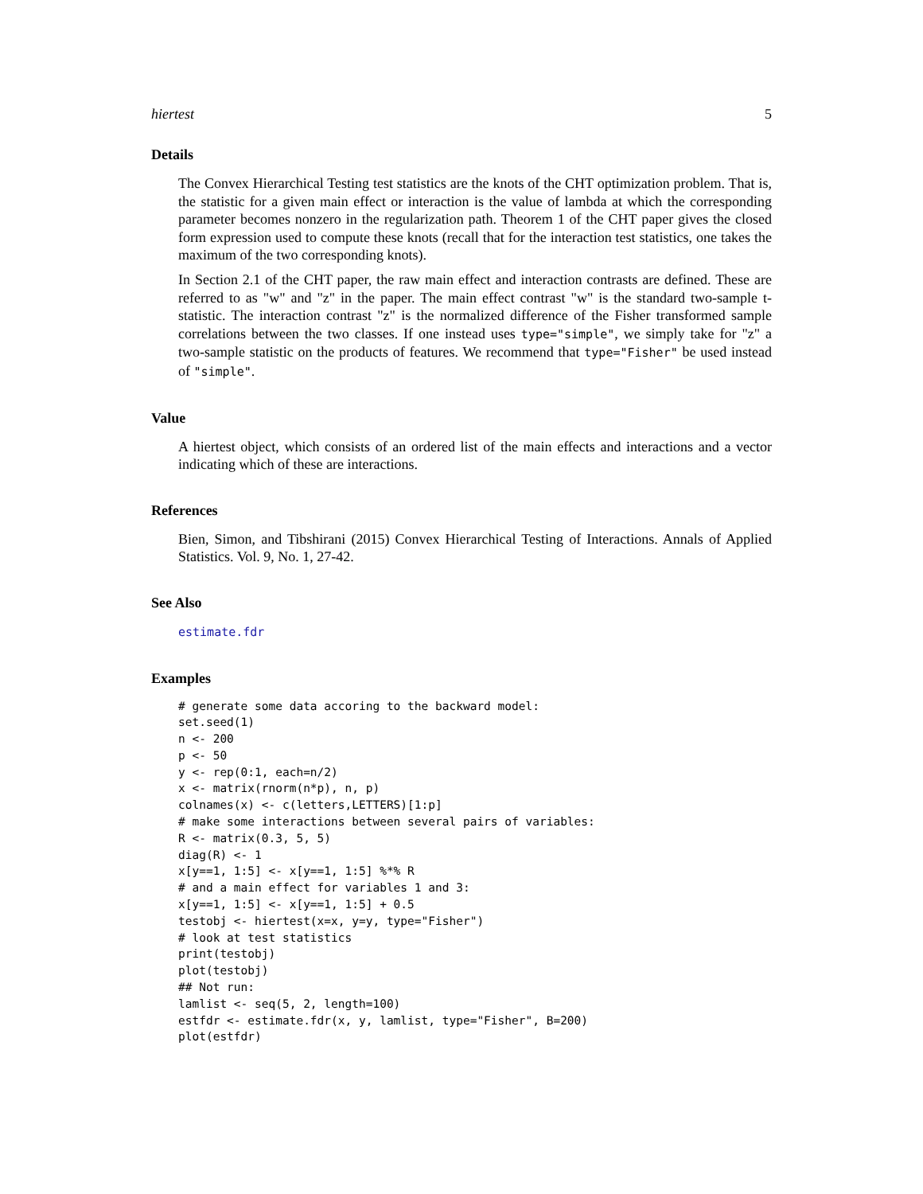hiertest 5
Details
The Convex Hierarchical Testing test statistics are the knots of the CHT optimization problem. That is, the statistic for a given main effect or interaction is the value of lambda at which the corresponding parameter becomes nonzero in the regularization path. Theorem 1 of the CHT paper gives the closed form expression used to compute these knots (recall that for the interaction test statistics, one takes the maximum of the two corresponding knots).
In Section 2.1 of the CHT paper, the raw main effect and interaction contrasts are defined. These are referred to as "w" and "z" in the paper. The main effect contrast "w" is the standard two-sample t-statistic. The interaction contrast "z" is the normalized difference of the Fisher transformed sample correlations between the two classes. If one instead uses type="simple", we simply take for "z" a two-sample statistic on the products of features. We recommend that type="Fisher" be used instead of "simple".
Value
A hiertest object, which consists of an ordered list of the main effects and interactions and a vector indicating which of these are interactions.
References
Bien, Simon, and Tibshirani (2015) Convex Hierarchical Testing of Interactions. Annals of Applied Statistics. Vol. 9, No. 1, 27-42.
See Also
estimate.fdr
Examples
# generate some data accoring to the backward model:
set.seed(1)
n <- 200
p <- 50
y <- rep(0:1, each=n/2)
x <- matrix(rnorm(n*p), n, p)
colnames(x) <- c(letters,LETTERS)[1:p]
# make some interactions between several pairs of variables:
R <- matrix(0.3, 5, 5)
diag(R) <- 1
x[y==1, 1:5] <- x[y==1, 1:5] %*% R
# and a main effect for variables 1 and 3:
x[y==1, 1:5] <- x[y==1, 1:5] + 0.5
testobj <- hiertest(x=x, y=y, type="Fisher")
# look at test statistics
print(testobj)
plot(testobj)
## Not run:
lamlist <- seq(5, 2, length=100)
estfdr <- estimate.fdr(x, y, lamlist, type="Fisher", B=200)
plot(estfdr)